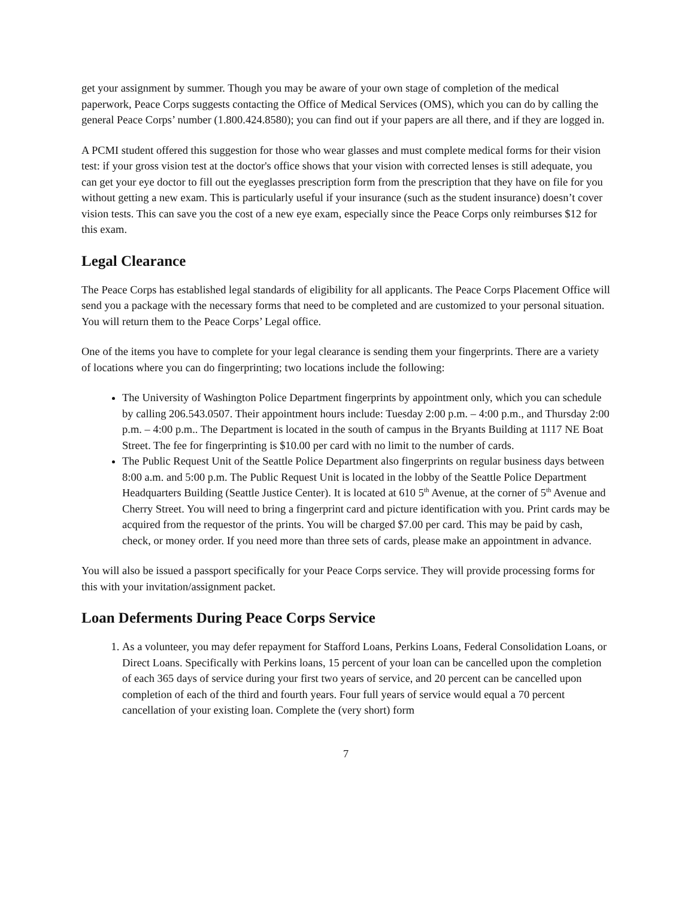get your assignment by summer. Though you may be aware of your own stage of completion of the medical paperwork, Peace Corps suggests contacting the Office of Medical Services (OMS), which you can do by calling the general Peace Corps’ number (1.800.424.8580); you can find out if your papers are all there, and if they are logged in.
A PCMI student offered this suggestion for those who wear glasses and must complete medical forms for their vision test: if your gross vision test at the doctor's office shows that your vision with corrected lenses is still adequate, you can get your eye doctor to fill out the eyeglasses prescription form from the prescription that they have on file for you without getting a new exam. This is particularly useful if your insurance (such as the student insurance) doesn’t cover vision tests. This can save you the cost of a new eye exam, especially since the Peace Corps only reimburses $12 for this exam.
Legal Clearance
The Peace Corps has established legal standards of eligibility for all applicants. The Peace Corps Placement Office will send you a package with the necessary forms that need to be completed and are customized to your personal situation. You will return them to the Peace Corps’ Legal office.
One of the items you have to complete for your legal clearance is sending them your fingerprints. There are a variety of locations where you can do fingerprinting; two locations include the following:
The University of Washington Police Department fingerprints by appointment only, which you can schedule by calling 206.543.0507. Their appointment hours include: Tuesday 2:00 p.m. – 4:00 p.m., and Thursday 2:00 p.m. – 4:00 p.m.. The Department is located in the south of campus in the Bryants Building at 1117 NE Boat Street. The fee for fingerprinting is $10.00 per card with no limit to the number of cards.
The Public Request Unit of the Seattle Police Department also fingerprints on regular business days between 8:00 a.m. and 5:00 p.m. The Public Request Unit is located in the lobby of the Seattle Police Department Headquarters Building (Seattle Justice Center). It is located at 610 5<sup>th</sup> Avenue, at the corner of 5<sup>th</sup> Avenue and Cherry Street. You will need to bring a fingerprint card and picture identification with you. Print cards may be acquired from the requestor of the prints. You will be charged $7.00 per card. This may be paid by cash, check, or money order. If you need more than three sets of cards, please make an appointment in advance.
You will also be issued a passport specifically for your Peace Corps service. They will provide processing forms for this with your invitation/assignment packet.
Loan Deferments During Peace Corps Service
1. As a volunteer, you may defer repayment for Stafford Loans, Perkins Loans, Federal Consolidation Loans, or Direct Loans. Specifically with Perkins loans, 15 percent of your loan can be cancelled upon the completion of each 365 days of service during your first two years of service, and 20 percent can be cancelled upon completion of each of the third and fourth years. Four full years of service would equal a 70 percent cancellation of your existing loan. Complete the (very short) form
7